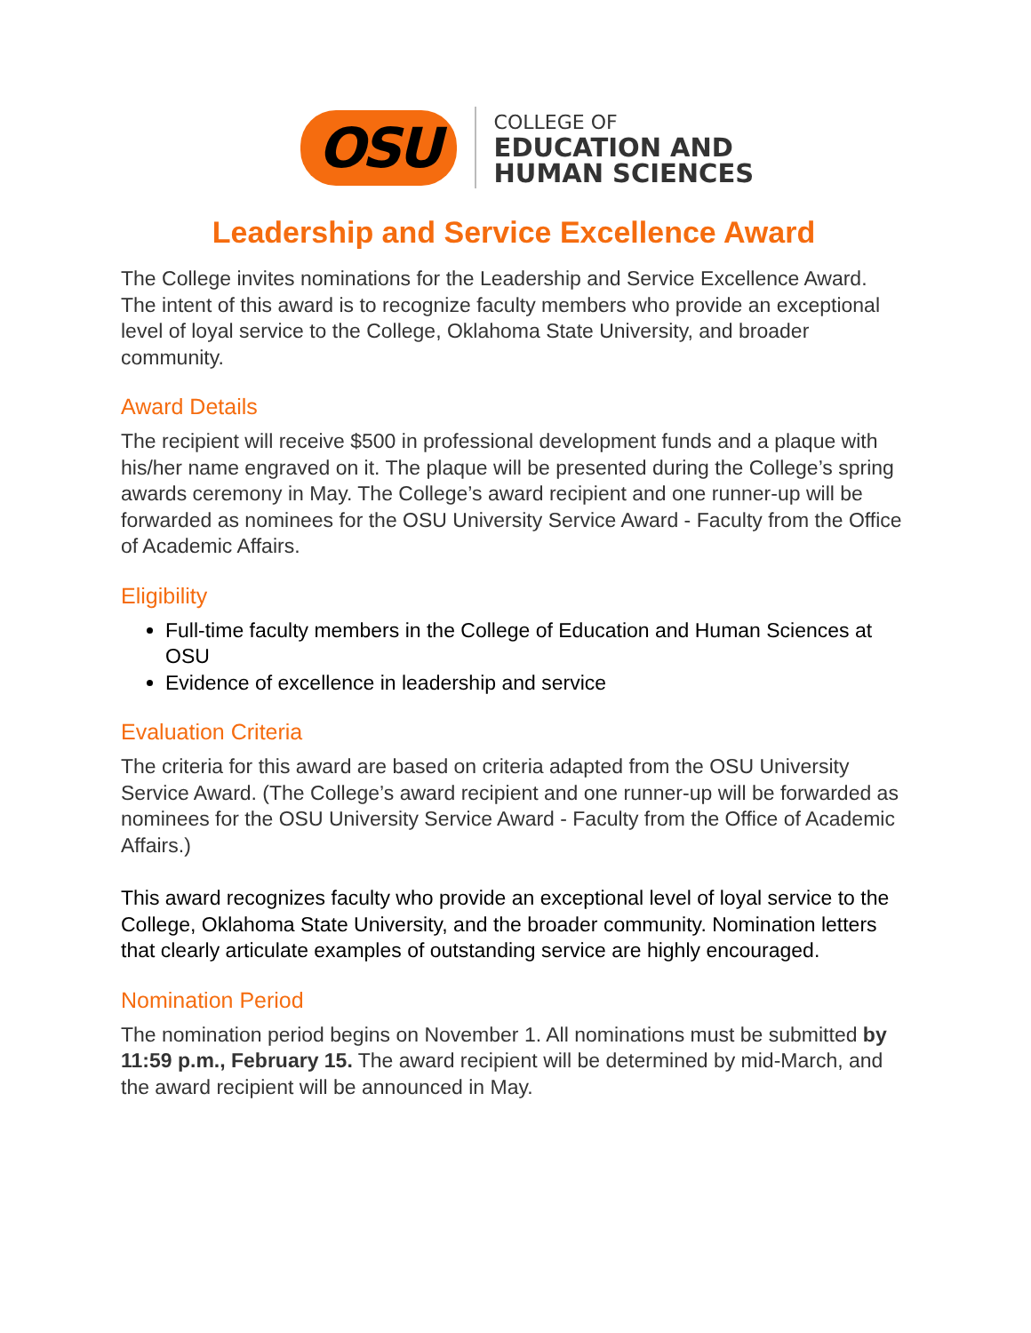OSU
COLLEGE OF
EDUCATION AND
HUMAN SCIENCES
Leadership and Service Excellence Award
The College invites nominations for the Leadership and Service Excellence Award. The intent of this award is to recognize faculty members who provide an exceptional level of loyal service to the College, Oklahoma State University, and broader community.
Award Details
The recipient will receive $500 in professional development funds and a plaque with his/her name engraved on it. The plaque will be presented during the College’s spring awards ceremony in May. The College’s award recipient and one runner-up will be forwarded as nominees for the OSU University Service Award - Faculty from the Office of Academic Affairs.
Eligibility
Full-time faculty members in the College of Education and Human Sciences at OSU
Evidence of excellence in leadership and service
Evaluation Criteria
The criteria for this award are based on criteria adapted from the OSU University Service Award. (The College’s award recipient and one runner-up will be forwarded as nominees for the OSU University Service Award - Faculty from the Office of Academic Affairs.)
This award recognizes faculty who provide an exceptional level of loyal service to the College, Oklahoma State University, and the broader community. Nomination letters that clearly articulate examples of outstanding service are highly encouraged.
Nomination Period
The nomination period begins on November 1. All nominations must be submitted by 11:59 p.m., February 15. The award recipient will be determined by mid-March, and the award recipient will be announced in May.